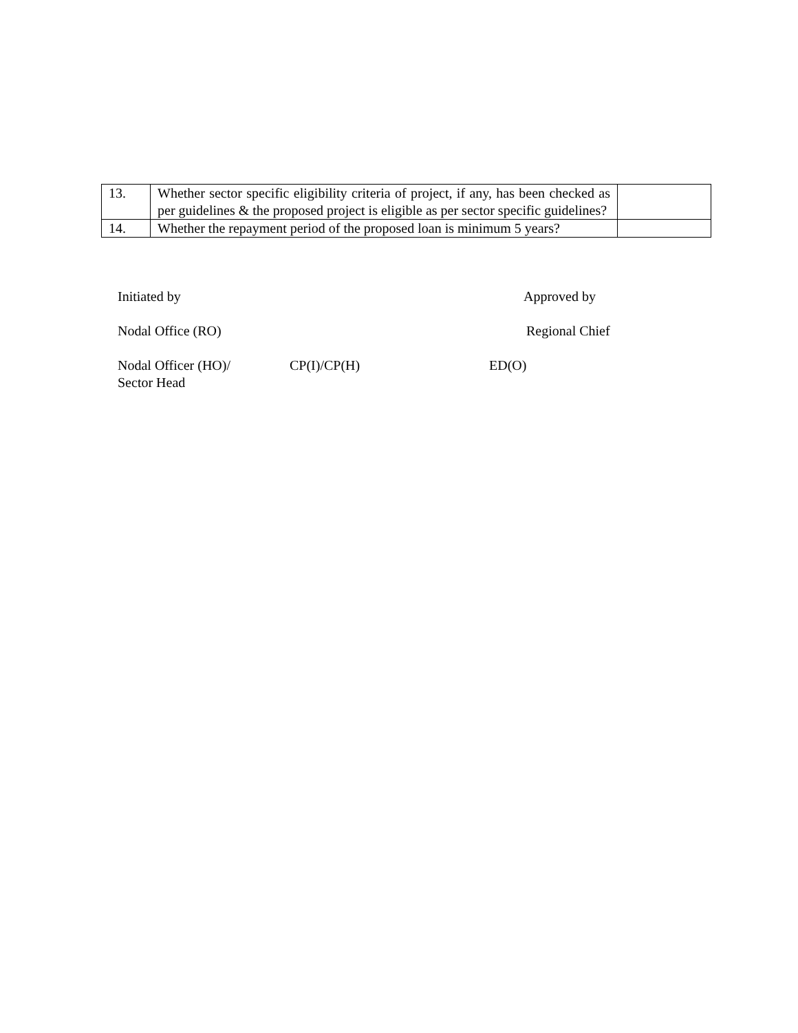| 13. | Whether sector specific eligibility criteria of project, if any, has been checked as per guidelines & the proposed project is eligible as per sector specific guidelines? | |
| 14. | Whether the repayment period of the proposed loan is minimum 5 years? | |
Initiated by Approved by
Nodal Office (RO) Regional Chief
Nodal Officer (HO)/
Sector Head
CP(I)/CP(H) ED(O)